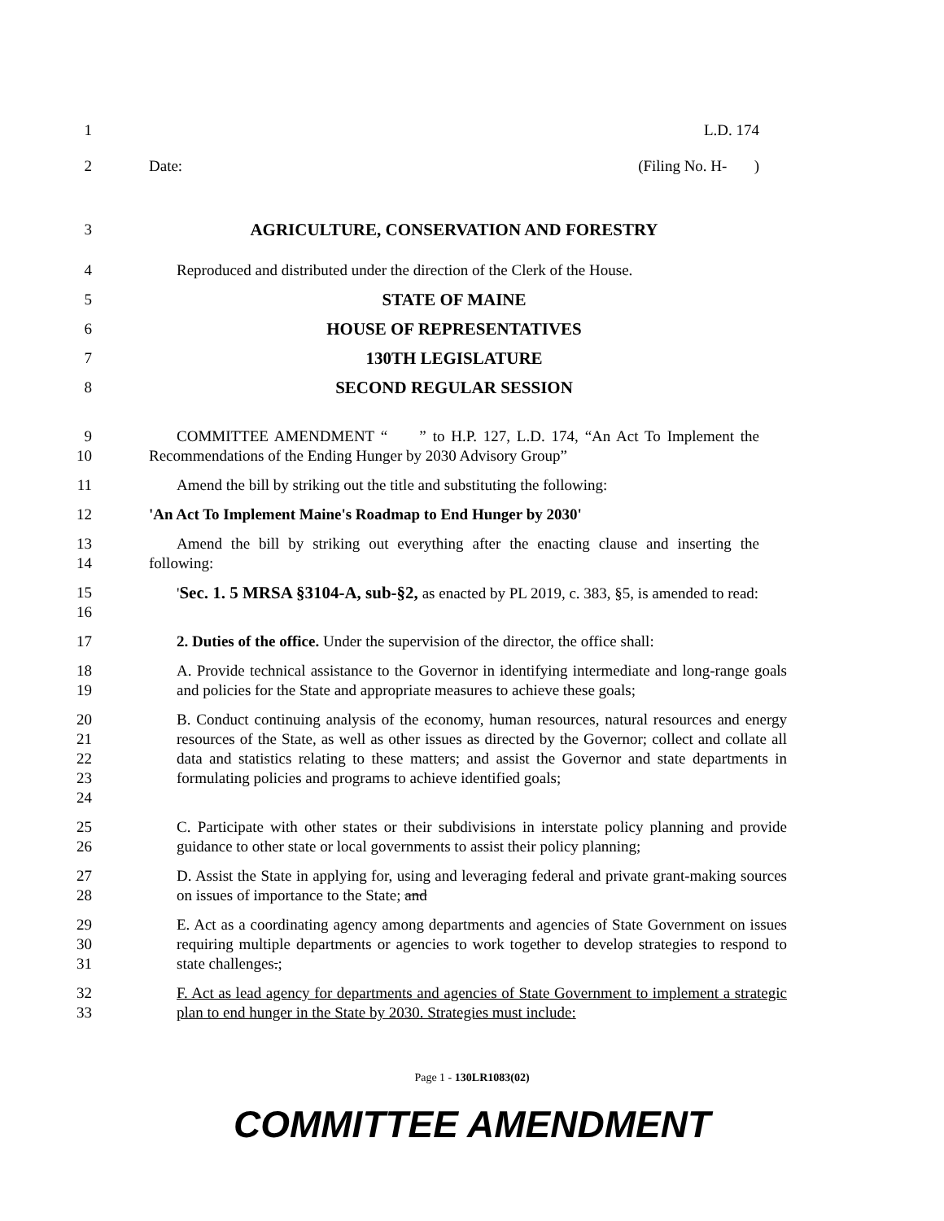1 L.D. 174
2 Date: (Filing No. H- )
3 AGRICULTURE, CONSERVATION AND FORESTRY
4 Reproduced and distributed under the direction of the Clerk of the House.
5 STATE OF MAINE
6 HOUSE OF REPRESENTATIVES
7 130TH LEGISLATURE
8 SECOND REGULAR SESSION
9
10
COMMITTEE AMENDMENT “ ” to H.P. 127, L.D. 174, “An Act To Implement the Recommendations of the Ending Hunger by 2030 Advisory Group”
11 Amend the bill by striking out the title and substituting the following:
12 'An Act To Implement Maine's Roadmap to End Hunger by 2030'
13
14
Amend the bill by striking out everything after the enacting clause and inserting the following:
15
16
'Sec. 1. 5 MRSA §3104-A, sub-§2, as enacted by PL 2019, c. 383, §5, is amended to read:
17 2. Duties of the office. Under the supervision of the director, the office shall:
18
19
A. Provide technical assistance to the Governor in identifying intermediate and long-range goals and policies for the State and appropriate measures to achieve these goals;
20
21
22
23
24
B. Conduct continuing analysis of the economy, human resources, natural resources and energy resources of the State, as well as other issues as directed by the Governor; collect and collate all data and statistics relating to these matters; and assist the Governor and state departments in formulating policies and programs to achieve identified goals;
25
26
C. Participate with other states or their subdivisions in interstate policy planning and provide guidance to other state or local governments to assist their policy planning;
27
28
D. Assist the State in applying for, using and leveraging federal and private grant-making sources on issues of importance to the State; and
29
30
31
E. Act as a coordinating agency among departments and agencies of State Government on issues requiring multiple departments or agencies to work together to develop strategies to respond to state challenges.;
32
33
F. Act as lead agency for departments and agencies of State Government to implement a strategic plan to end hunger in the State by 2030. Strategies must include:
Page 1 - 130LR1083(02)
COMMITTEE AMENDMENT